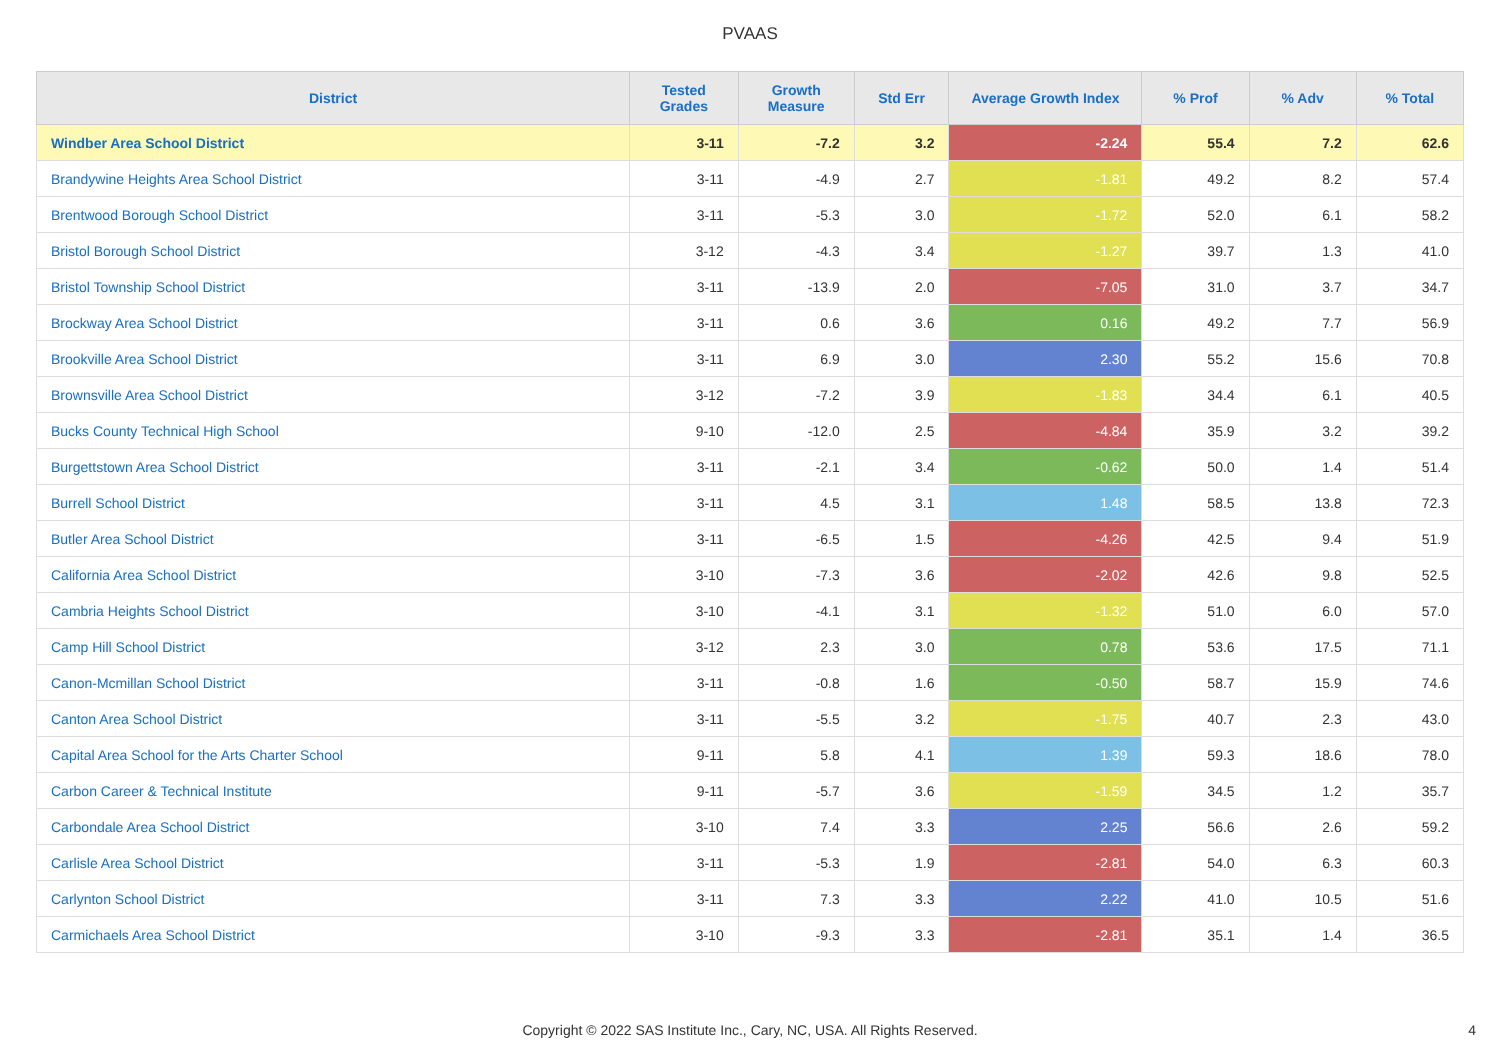PVAAS
| District | Tested Grades | Growth Measure | Std Err | Average Growth Index | % Prof | % Adv | % Total |
| --- | --- | --- | --- | --- | --- | --- | --- |
| Windber Area School District | 3-11 | -7.2 | 3.2 | -2.24 | 55.4 | 7.2 | 62.6 |
| Brandywine Heights Area School District | 3-11 | -4.9 | 2.7 | -1.81 | 49.2 | 8.2 | 57.4 |
| Brentwood Borough School District | 3-11 | -5.3 | 3.0 | -1.72 | 52.0 | 6.1 | 58.2 |
| Bristol Borough School District | 3-12 | -4.3 | 3.4 | -1.27 | 39.7 | 1.3 | 41.0 |
| Bristol Township School District | 3-11 | -13.9 | 2.0 | -7.05 | 31.0 | 3.7 | 34.7 |
| Brockway Area School District | 3-11 | 0.6 | 3.6 | 0.16 | 49.2 | 7.7 | 56.9 |
| Brookville Area School District | 3-11 | 6.9 | 3.0 | 2.30 | 55.2 | 15.6 | 70.8 |
| Brownsville Area School District | 3-12 | -7.2 | 3.9 | -1.83 | 34.4 | 6.1 | 40.5 |
| Bucks County Technical High School | 9-10 | -12.0 | 2.5 | -4.84 | 35.9 | 3.2 | 39.2 |
| Burgettstown Area School District | 3-11 | -2.1 | 3.4 | -0.62 | 50.0 | 1.4 | 51.4 |
| Burrell School District | 3-11 | 4.5 | 3.1 | 1.48 | 58.5 | 13.8 | 72.3 |
| Butler Area School District | 3-11 | -6.5 | 1.5 | -4.26 | 42.5 | 9.4 | 51.9 |
| California Area School District | 3-10 | -7.3 | 3.6 | -2.02 | 42.6 | 9.8 | 52.5 |
| Cambria Heights School District | 3-10 | -4.1 | 3.1 | -1.32 | 51.0 | 6.0 | 57.0 |
| Camp Hill School District | 3-12 | 2.3 | 3.0 | 0.78 | 53.6 | 17.5 | 71.1 |
| Canon-Mcmillan School District | 3-11 | -0.8 | 1.6 | -0.50 | 58.7 | 15.9 | 74.6 |
| Canton Area School District | 3-11 | -5.5 | 3.2 | -1.75 | 40.7 | 2.3 | 43.0 |
| Capital Area School for the Arts Charter School | 9-11 | 5.8 | 4.1 | 1.39 | 59.3 | 18.6 | 78.0 |
| Carbon Career & Technical Institute | 9-11 | -5.7 | 3.6 | -1.59 | 34.5 | 1.2 | 35.7 |
| Carbondale Area School District | 3-10 | 7.4 | 3.3 | 2.25 | 56.6 | 2.6 | 59.2 |
| Carlisle Area School District | 3-11 | -5.3 | 1.9 | -2.81 | 54.0 | 6.3 | 60.3 |
| Carlynton School District | 3-11 | 7.3 | 3.3 | 2.22 | 41.0 | 10.5 | 51.6 |
| Carmichaels Area School District | 3-10 | -9.3 | 3.3 | -2.81 | 35.1 | 1.4 | 36.5 |
Copyright © 2022 SAS Institute Inc., Cary, NC, USA. All Rights Reserved. 4